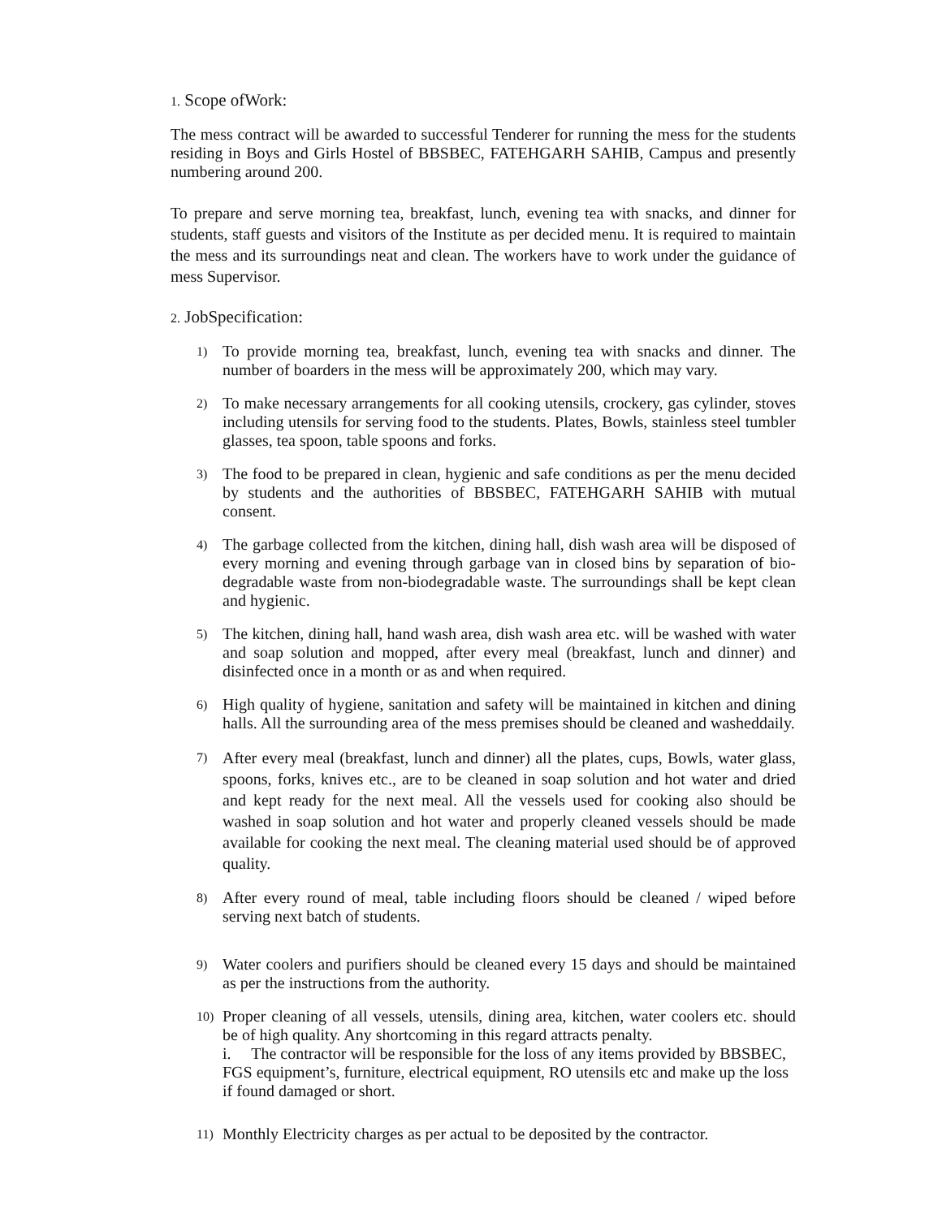1. Scope ofWork:
The mess contract will be awarded to successful Tenderer for running the mess for the students residing in Boys and Girls Hostel of BBSBEC, FATEHGARH SAHIB, Campus and presently numbering around 200.
To prepare and serve morning tea, breakfast, lunch, evening tea with snacks, and dinner for students, staff guests and visitors of the Institute as per decided menu. It is required to maintain the mess and its surroundings neat and clean. The workers have to work under the guidance of mess Supervisor.
2. JobSpecification:
1) To provide morning tea, breakfast, lunch, evening tea with snacks and dinner. The number of boarders in the mess will be approximately 200, which may vary.
2) To make necessary arrangements for all cooking utensils, crockery, gas cylinder, stoves including utensils for serving food to the students. Plates, Bowls, stainless steel tumbler glasses, tea spoon, table spoons and forks.
3) The food to be prepared in clean, hygienic and safe conditions as per the menu decided by students and the authorities of BBSBEC, FATEHGARH SAHIB with mutual consent.
4) The garbage collected from the kitchen, dining hall, dish wash area will be disposed of every morning and evening through garbage van in closed bins by separation of bio-degradable waste from non-biodegradable waste. The surroundings shall be kept clean and hygienic.
5) The kitchen, dining hall, hand wash area, dish wash area etc. will be washed with water and soap solution and mopped, after every meal (breakfast, lunch and dinner) and disinfected once in a month or as and when required.
6) High quality of hygiene, sanitation and safety will be maintained in kitchen and dining halls. All the surrounding area of the mess premises should be cleaned and washeddaily.
7) After every meal (breakfast, lunch and dinner) all the plates, cups, Bowls, water glass, spoons, forks, knives etc., are to be cleaned in soap solution and hot water and dried and kept ready for the next meal. All the vessels used for cooking also should be washed in soap solution and hot water and properly cleaned vessels should be made available for cooking the next meal. The cleaning material used should be of approved quality.
8) After every round of meal, table including floors should be cleaned / wiped before serving next batch of students.
9) Water coolers and purifiers should be cleaned every 15 days and should be maintained as per the instructions from the authority.
10) Proper cleaning of all vessels, utensils, dining area, kitchen, water coolers etc. should be of high quality. Any shortcoming in this regard attracts penalty.
i. The contractor will be responsible for the loss of any items provided by BBSBEC, FGS equipment’s, furniture, electrical equipment, RO utensils etc and make up the loss if found damaged or short.
11) Monthly Electricity charges as per actual to be deposited by the contractor.